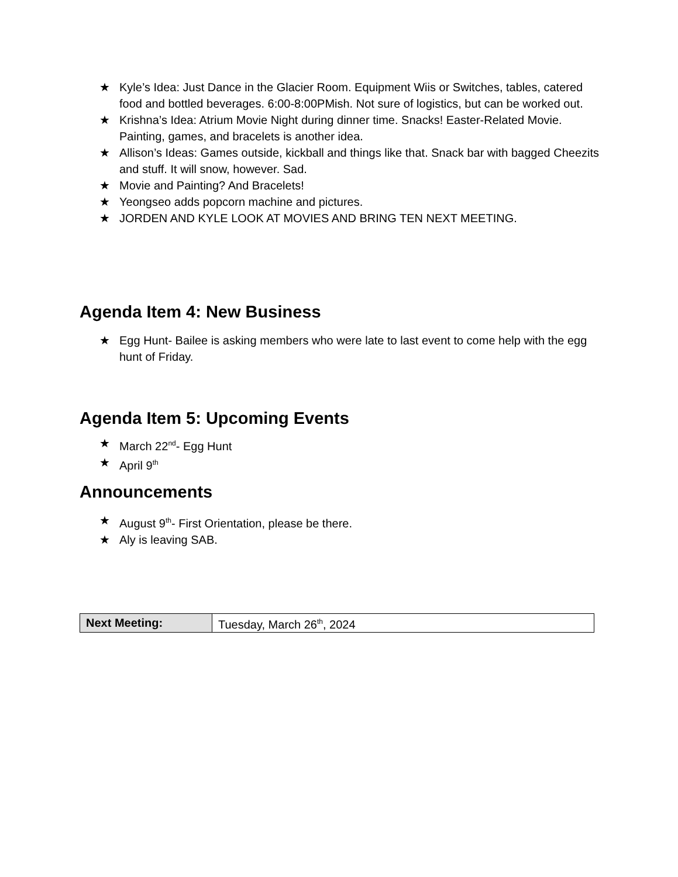★ Kyle’s Idea: Just Dance in the Glacier Room. Equipment Wiis or Switches, tables, catered food and bottled beverages. 6:00-8:00PMish. Not sure of logistics, but can be worked out.
★ Krishna’s Idea: Atrium Movie Night during dinner time. Snacks! Easter-Related Movie. Painting, games, and bracelets is another idea.
★ Allison’s Ideas: Games outside, kickball and things like that. Snack bar with bagged Cheezits and stuff. It will snow, however. Sad.
★ Movie and Painting? And Bracelets!
★ Yeongseo adds popcorn machine and pictures.
★ JORDEN AND KYLE LOOK AT MOVIES AND BRING TEN NEXT MEETING.
Agenda Item 4: New Business
★ Egg Hunt- Bailee is asking members who were late to last event to come help with the egg hunt of Friday.
Agenda Item 5: Upcoming Events
★ March 22<sup>nd</sup>- Egg Hunt
★ April 9<sup>th</sup>
Announcements
★ August 9<sup>th</sup>- First Orientation, please be there.
★ Aly is leaving SAB.
| Next Meeting: | Tuesday, March 26<sup>th</sup>, 2024 |